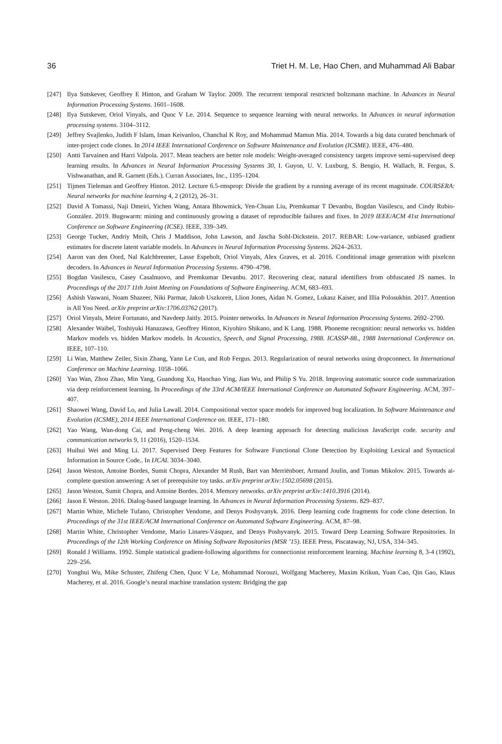36 Triet H. M. Le, Hao Chen, and Muhammad Ali Babar
[247] Ilya Sutskever, Geoffrey E Hinton, and Graham W Taylor. 2009. The recurrent temporal restricted boltzmann machine. In Advances in Neural Information Processing Systems. 1601–1608.
[248] Ilya Sutskever, Oriol Vinyals, and Quoc V Le. 2014. Sequence to sequence learning with neural networks. In Advances in neural information processing systems. 3104–3112.
[249] Jeffrey Svajlenko, Judith F Islam, Iman Keivanloo, Chanchal K Roy, and Mohammad Mamun Mia. 2014. Towards a big data curated benchmark of inter-project code clones. In 2014 IEEE International Conference on Software Maintenance and Evolution (ICSME). IEEE, 476–480.
[250] Antti Tarvainen and Harri Valpola. 2017. Mean teachers are better role models: Weight-averaged consistency targets improve semi-supervised deep learning results. In Advances in Neural Information Processing Systems 30, I. Guyon, U. V. Luxburg, S. Bengio, H. Wallach, R. Fergus, S. Vishwanathan, and R. Garnett (Eds.). Curran Associates, Inc., 1195–1204.
[251] Tijmen Tieleman and Geoffrey Hinton. 2012. Lecture 6.5-rmsprop: Divide the gradient by a running average of its recent magnitude. COURSERA: Neural networks for machine learning 4, 2 (2012), 26–31.
[252] David A Tomassi, Naji Dmeiri, Yichen Wang, Antara Bhowmick, Yen-Chuan Liu, Premkumar T Devanbu, Bogdan Vasilescu, and Cindy Rubio-González. 2019. Bugswarm: mining and continuously growing a dataset of reproducible failures and fixes. In 2019 IEEE/ACM 41st International Conference on Software Engineering (ICSE). IEEE, 339–349.
[253] George Tucker, Andriy Mnih, Chris J Maddison, John Lawson, and Jascha Sohl-Dickstein. 2017. REBAR: Low-variance, unbiased gradient estimates for discrete latent variable models. In Advances in Neural Information Processing Systems. 2624–2633.
[254] Aaron van den Oord, Nal Kalchbrenner, Lasse Espeholt, Oriol Vinyals, Alex Graves, et al. 2016. Conditional image generation with pixelcnn decoders. In Advances in Neural Information Processing Systems. 4790–4798.
[255] Bogdan Vasilescu, Casey Casalnuovo, and Premkumar Devanbu. 2017. Recovering clear, natural identifiers from obfuscated JS names. In Proceedings of the 2017 11th Joint Meeting on Foundations of Software Engineering. ACM, 683–693.
[256] Ashish Vaswani, Noam Shazeer, Niki Parmar, Jakob Uszkoreit, Llion Jones, Aidan N. Gomez, Lukasz Kaiser, and Illia Polosukhin. 2017. Attention is All You Need. arXiv preprint arXiv:1706.03762 (2017).
[257] Oriol Vinyals, Meire Fortunato, and Navdeep Jaitly. 2015. Pointer networks. In Advances in Neural Information Processing Systems. 2692–2700.
[258] Alexander Waibel, Toshiyuki Hanazawa, Geoffrey Hinton, Kiyohiro Shikano, and K Lang. 1988. Phoneme recognition: neural networks vs. hidden Markov models vs. hidden Markov models. In Acoustics, Speech, and Signal Processing, 1988. ICASSP-88., 1988 International Conference on. IEEE, 107–110.
[259] Li Wan, Matthew Zeiler, Sixin Zhang, Yann Le Cun, and Rob Fergus. 2013. Regularization of neural networks using dropconnect. In International Conference on Machine Learning. 1058–1066.
[260] Yao Wan, Zhou Zhao, Min Yang, Guandong Xu, Haochao Ying, Jian Wu, and Philip S Yu. 2018. Improving automatic source code summarization via deep reinforcement learning. In Proceedings of the 33rd ACM/IEEE International Conference on Automated Software Engineering. ACM, 397–407.
[261] Shaowei Wang, David Lo, and Julia Lawall. 2014. Compositional vector space models for improved bug localization. In Software Maintenance and Evolution (ICSME), 2014 IEEE International Conference on. IEEE, 171–180.
[262] Yao Wang, Wan-dong Cai, and Peng-cheng Wei. 2016. A deep learning approach for detecting malicious JavaScript code. security and communication networks 9, 11 (2016), 1520–1534.
[263] Huihui Wei and Ming Li. 2017. Supervised Deep Features for Software Functional Clone Detection by Exploiting Lexical and Syntactical Information in Source Code.. In IJCAI. 3034–3040.
[264] Jason Weston, Antoine Bordes, Sumit Chopra, Alexander M Rush, Bart van Merriënboer, Armand Joulin, and Tomas Mikolov. 2015. Towards ai-complete question answering: A set of prerequisite toy tasks. arXiv preprint arXiv:1502.05698 (2015).
[265] Jason Weston, Sumit Chopra, and Antoine Bordes. 2014. Memory networks. arXiv preprint arXiv:1410.3916 (2014).
[266] Jason E Weston. 2016. Dialog-based language learning. In Advances in Neural Information Processing Systems. 829–837.
[267] Martin White, Michele Tufano, Christopher Vendome, and Denys Poshyvanyk. 2016. Deep learning code fragments for code clone detection. In Proceedings of the 31st IEEE/ACM International Conference on Automated Software Engineering. ACM, 87–98.
[268] Martin White, Christopher Vendome, Mario Linares-Vásquez, and Denys Poshyvanyk. 2015. Toward Deep Learning Software Repositories. In Proceedings of the 12th Working Conference on Mining Software Repositories (MSR ’15). IEEE Press, Piscataway, NJ, USA, 334–345.
[269] Ronald J Williams. 1992. Simple statistical gradient-following algorithms for connectionist reinforcement learning. Machine learning 8, 3-4 (1992), 229–256.
[270] Yonghui Wu, Mike Schuster, Zhifeng Chen, Quoc V Le, Mohammad Norouzi, Wolfgang Macherey, Maxim Krikun, Yuan Cao, Qin Gao, Klaus Macherey, et al. 2016. Google’s neural machine translation system: Bridging the gap